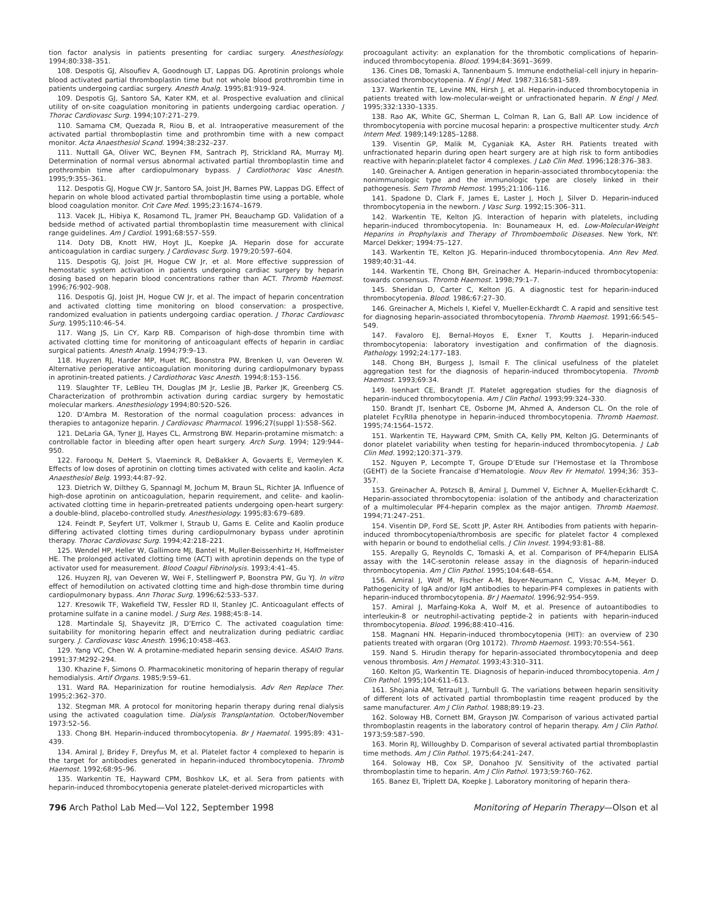tion factor analysis in patients presenting for cardiac surgery. Anesthesiology. 1994;80:338–351.
108. Despotis GJ, Alsoufiev A, Goodnough LT, Lappas DG. Aprotinin prolongs whole blood activated partial thromboplastin time but not whole blood prothrombin time in patients undergoing cardiac surgery. Anesth Analg. 1995;81:919–924.
109. Despotis GJ, Santoro SA, Kater KM, et al. Prospective evaluation and clinical utility of on-site coagulation monitoring in patients undergoing cardiac operation. J Thorac Cardiovasc Surg. 1994;107:271–279.
110. Samama CM, Quezada R, Riou B, et al. Intraoperative measurement of the activated partial thromboplastin time and prothrombin time with a new compact monitor. Acta Anaesthesiol Scand. 1994;38:232–237.
111. Nuttall GA, Oliver WC, Beynen FM, Santrach PJ, Strickland RA, Murray MJ. Determination of normal versus abnormal activated partial thromboplastin time and prothrombin time after cardiopulmonary bypass. J Cardiothorac Vasc Anesth. 1995;9:355–361.
112. Despotis GJ, Hogue CW Jr, Santoro SA, Joist JH, Barnes PW, Lappas DG. Effect of heparin on whole blood activated partial thromboplastin time using a portable, whole blood coagulation monitor. Crit Care Med. 1995;23:1674–1679.
113. Vacek JL, Hibiya K, Rosamond TL, Jramer PH, Beauchamp GD. Validation of a bedside method of activated partial thromboplastin time measurement with clinical range guidelines. Am J Cardiol. 1991;68:557–559.
114. Doty DB, Knott HW, Hoyt JL, Koepke JA. Heparin dose for accurate anticoagulation in cardiac surgery. J Cardiovasc Surg. 1979;20:597–604.
115. Despotis GJ, Joist JH, Hogue CW Jr, et al. More effective suppression of hemostatic system activation in patients undergoing cardiac surgery by heparin dosing based on heparin blood concentrations rather than ACT. Thromb Haemost. 1996;76:902–908.
116. Despotis GJ, Joist JH, Hogue CW Jr, et al. The impact of heparin concentration and activated clotting time monitoring on blood conservation: a prospective, randomized evaluation in patients undergoing cardiac operation. J Thorac Cardiovasc Surg. 1995;110:46–54.
117. Wang JS, Lin CY, Karp RB. Comparison of high-dose thrombin time with activated clotting time for monitoring of anticoagulant effects of heparin in cardiac surgical patients. Anesth Analg. 1994;79:9–13.
118. Huyzen RJ, Harder MP, Huet RC, Boonstra PW, Brenken U, van Oeveren W. Alternative perioperative anticoagulation monitoring during cardiopulmonary bypass in aprotinin-treated patients. J Cardiothorac Vasc Anesth. 1994;8:153–156.
119. Slaughter TF, LeBleu TH, Douglas JM Jr, Leslie JB, Parker JK, Greenberg CS. Characterization of prothrombin activation during cardiac surgery by hemostatic molecular markers. Anesthesiology 1994;80:520–526.
120. D’Ambra M. Restoration of the normal coagulation process: advances in therapies to antagonize heparin. J Cardiovasc Pharmacol. 1996;27(suppl 1):S58–S62.
121. DeLaria GA, Tyner JJ, Hayes CL, Armstrong BW. Heparin-protamine mismatch: a controllable factor in bleeding after open heart surgery. Arch Surg. 1994; 129:944–950.
122. Farooqu N, DeHert S, Vlaeminck R, DeBakker A, Govaerts E, Vermeylen K. Effects of low doses of aprotinin on clotting times activated with celite and kaolin. Acta Anaesthesiol Belg. 1993;44:87–92.
123. Dietrich W, Dilthey G, Spannagl M, Jochum M, Braun SL, Richter JA. Influence of high-dose aprotinin on anticoagulation, heparin requirement, and celite- and kaolin-activated clotting time in heparin-pretreated patients undergoing open-heart surgery: a double-blind, placebo-controlled study. Anesthesiology. 1995;83:679–689.
124. Feindt P, Seyfert UT, Volkmer I, Straub U, Gams E. Celite and Kaolin produce differing activated clotting times during cardiopulmonary bypass under aprotinin therapy. Thorac Cardiovasc Surg. 1994;42:218–221.
125. Wendel HP, Heller W, Gallimore MJ, Bantel H, Muller-Beissenhirtz H, Hoffmeister HE. The prolonged activated clotting time (ACT) with aprotinin depends on the type of activator used for measurement. Blood Coagul Fibrinolysis. 1993;4:41–45.
126. Huyzen RJ, van Oeveren W, Wei F, Stellingwerf P, Boonstra PW, Gu YJ. In vitro effect of hemodilution on activated clotting time and high-dose thrombin time during cardiopulmonary bypass. Ann Thorac Surg. 1996;62:533–537.
127. Kresowik TF, Wakefield TW, Fessler RD II, Stanley JC. Anticoagulant effects of protamine sulfate in a canine model. J Surg Res. 1988;45:8–14.
128. Martindale SJ, Shayevitz JR, D’Errico C. The activated coagulation time: suitability for monitoring heparin effect and neutralization during pediatric cardiac surgery. J. Cardiovasc Vasc Anesth. 1996;10:458–463.
129. Yang VC, Chen W. A protamine-mediated heparin sensing device. ASAIO Trans. 1991;37:M292–294.
130. Khazine F, Simons O. Pharmacokinetic monitoring of heparin therapy of regular hemodialysis. Artif Organs. 1985;9:59–61.
131. Ward RA. Heparinization for routine hemodialysis. Adv Ren Replace Ther. 1995;2:362–370.
132. Stegman MR. A protocol for monitoring heparin therapy during renal dialysis using the activated coagulation time. Dialysis Transplantation. October/November 1973:52–56.
133. Chong BH. Heparin-induced thrombocytopenia. Br J Haematol. 1995;89: 431–439.
134. Amiral J, Bridey F, Dreyfus M, et al. Platelet factor 4 complexed to heparin is the target for antibodies generated in heparin-induced thrombocytopenia. Thromb Haemost. 1992;68:95–96.
135. Warkentin TE, Hayward CPM, Boshkov LK, et al. Sera from patients with heparin-induced thrombocytopenia generate platelet-derived microparticles with
procoagulant activity: an explanation for the thrombotic complications of heparin-induced thrombocytopenia. Blood. 1994;84:3691–3699.
136. Cines DB, Tomaski A, Tannenbaum S. Immune endothelial-cell injury in heparin-associated thrombocytopenia. N Engl J Med. 1987;316:581–589.
137. Warkentin TE, Levine MN, Hirsh J, et al. Heparin-induced thrombocytopenia in patients treated with low-molecular-weight or unfractionated heparin. N Engl J Med. 1995;332:1330–1335.
138. Rao AK, White GC, Sherman L, Colman R, Lan G, Ball AP. Low incidence of thrombocytopenia with porcine mucosal heparin: a prospective multicenter study. Arch Intern Med. 1989;149:1285–1288.
139. Visentin GP, Malik M, Cyganiak KA, Aster RH. Patients treated with unfractionated heparin during open heart surgery are at high risk to form antibodies reactive with heparin:platelet factor 4 complexes. J Lab Clin Med. 1996;128:376–383.
140. Greinacher A. Antigen generation in heparin-associated thrombocytopenia: the nonimmunologic type and the immunologic type are closely linked in their pathogenesis. Sem Thromb Hemost. 1995;21:106–116.
141. Spadone D, Clark F, James E, Laster J, Hoch J, Silver D. Heparin-induced thrombocytopenia in the newborn. J Vasc Surg. 1992;15:306–311.
142. Warkentin TE, Kelton JG. Interaction of heparin with platelets, including heparin-induced thrombocytopenia. In: Bounameaux H, ed. Low-Molecular-Weight Heparins in Prophylaxis and Therapy of Thromboembolic Diseases. New York, NY: Marcel Dekker; 1994:75–127.
143. Warkentin TE, Kelton JG. Heparin-induced thrombocytopenia. Ann Rev Med. 1989;40:31–44.
144. Warkentin TE, Chong BH, Greinacher A. Heparin-induced thrombocytopenia: towards consensus. Thromb Haemost. 1998;79:1–7.
145. Sheridan D, Carter C, Kelton JG. A diagnostic test for heparin-induced thrombocytopenia. Blood. 1986;67:27–30.
146. Greinacher A, Michels I, Kiefel V, Mueller-Eckhardt C. A rapid and sensitive test for diagnosing heparin-associated thrombocytopenia. Thromb Haemost. 1991;66:545–549.
147. Favaloro EJ, Bernal-Hoyos E, Exner T, Koutts J. Heparin-induced thrombocytopenia: laboratory investigation and confirmation of the diagnosis. Pathology. 1992;24:177–183.
148. Chong BH, Burgess J, Ismail F. The clinical usefulness of the platelet aggregation test for the diagnosis of heparin-induced thrombocytopenia. Thromb Haemost. 1993;69:34.
149. Isenhart CE, Brandt JT. Platelet aggregation studies for the diagnosis of heparin-induced thrombocytopenia. Am J Clin Pathol. 1993;99:324–330.
150. Brandt JT, Isenhart CE, Osborne JM, Ahmed A, Anderson CL. On the role of platelet FcγRIIa phenotype in heparin-induced thrombocytopenia. Thromb Haemost. 1995;74:1564–1572.
151. Warkentin TE, Hayward CPM, Smith CA, Kelly PM, Kelton JG. Determinants of donor platelet variability when testing for heparin-induced thrombocytopenia. J Lab Clin Med. 1992;120:371–379.
152. Nguyen P, Lecompte T, Groupe D’Etude sur l’Hemostase et la Thrombose (GEHT) de la Societe Francaise d’Hematologie. Nouv Rev Fr Hematol. 1994;36: 353–357.
153. Greinacher A, Potzsch B, Amiral J, Dummel V, Eichner A, Mueller-Eckhardt C. Heparin-associated thrombocytopenia: isolation of the antibody and characterization of a multimolecular PF4-heparin complex as the major antigen. Thromb Haemost. 1994;71:247–251.
154. Visentin DP, Ford SE, Scott JP, Aster RH. Antibodies from patients with heparin-induced thrombocytopenia/thrombosis are specific for platelet factor 4 complexed with heparin or bound to endothelial cells. J Clin Invest. 1994;93:81–88.
155. Arepally G, Reynolds C, Tomaski A, et al. Comparison of PF4/heparin ELISA assay with the 14C-serotonin release assay in the diagnosis of heparin-induced thrombocytopenia. Am J Clin Pathol. 1995;104:648–654.
156. Amiral J, Wolf M, Fischer A-M, Boyer-Neumann C, Vissac A-M, Meyer D. Pathogenicity of IgA and/or IgM antibodies to heparin-PF4 complexes in patients with heparin-induced thrombocytopenia. Br J Haematol. 1996;92:954–959.
157. Amiral J, Marfaing-Koka A, Wolf M, et al. Presence of autoantibodies to interleukin-8 or neutrophil-activating peptide-2 in patients with heparin-induced thrombocytopenia. Blood. 1996;88:410–416.
158. Magnani HN. Heparin-induced thrombocytopenia (HIT): an overview of 230 patients treated with orgaran (Org 10172). Thromb Haemost. 1993;70:554–561.
159. Nand S. Hirudin therapy for heparin-associated thrombocytopenia and deep venous thrombosis. Am J Hematol. 1993;43:310–311.
160. Kelton JG, Warkentin TE. Diagnosis of heparin-induced thrombocytopenia. Am J Clin Pathol. 1995;104:611–613.
161. Shojania AM, Tetrault J, Turnbull G. The variations between heparin sensitivity of different lots of activated partial thromboplastin time reagent produced by the same manufacturer. Am J Clin Pathol. 1988;89:19–23.
162. Soloway HB, Cornett BM, Grayson JW. Comparison of various activated partial thromboplastin reagents in the laboratory control of heparin therapy. Am J Clin Pathol. 1973;59:587–590.
163. Morin RJ, Willoughby D. Comparison of several activated partial thromboplastin time methods. Am J Clin Pathol. 1975;64:241–247.
164. Soloway HB, Cox SP, Donahoo JV. Sensitivity of the activated partial thromboplastin time to heparin. Am J Clin Pathol. 1973;59:760–762.
165. Banez EI, Triplett DA, Koepke J. Laboratory monitoring of heparin thera-
796 Arch Pathol Lab Med—Vol 122, September 1998
Monitoring of Heparin Therapy—Olson et al